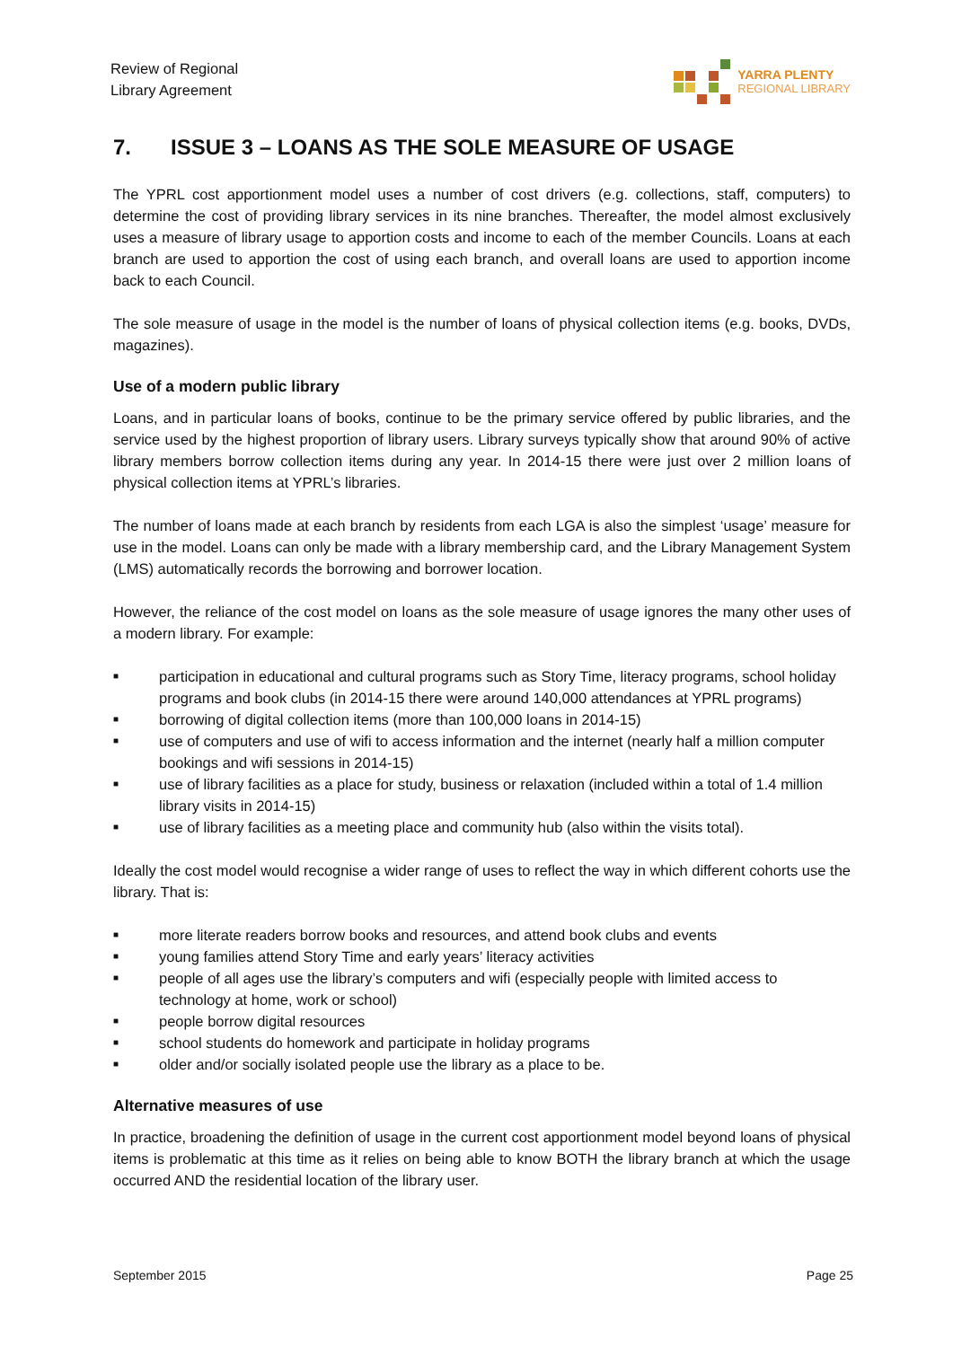Review of Regional
Library Agreement
YARRA PLENTY
REGIONAL LIBRARY
7. ISSUE 3 – LOANS AS THE SOLE MEASURE OF USAGE
The YPRL cost apportionment model uses a number of cost drivers (e.g. collections, staff, computers) to determine the cost of providing library services in its nine branches. Thereafter, the model almost exclusively uses a measure of library usage to apportion costs and income to each of the member Councils. Loans at each branch are used to apportion the cost of using each branch, and overall loans are used to apportion income back to each Council.
The sole measure of usage in the model is the number of loans of physical collection items (e.g. books, DVDs, magazines).
Use of a modern public library
Loans, and in particular loans of books, continue to be the primary service offered by public libraries, and the service used by the highest proportion of library users. Library surveys typically show that around 90% of active library members borrow collection items during any year. In 2014-15 there were just over 2 million loans of physical collection items at YPRL’s libraries.
The number of loans made at each branch by residents from each LGA is also the simplest ‘usage’ measure for use in the model. Loans can only be made with a library membership card, and the Library Management System (LMS) automatically records the borrowing and borrower location.
However, the reliance of the cost model on loans as the sole measure of usage ignores the many other uses of a modern library. For example:
■ participation in educational and cultural programs such as Story Time, literacy programs, school holiday programs and book clubs (in 2014-15 there were around 140,000 attendances at YPRL programs)
■ borrowing of digital collection items (more than 100,000 loans in 2014-15)
■ use of computers and use of wifi to access information and the internet (nearly half a million computer bookings and wifi sessions in 2014-15)
■ use of library facilities as a place for study, business or relaxation (included within a total of 1.4 million library visits in 2014-15)
■ use of library facilities as a meeting place and community hub (also within the visits total).
Ideally the cost model would recognise a wider range of uses to reflect the way in which different cohorts use the library. That is:
■ more literate readers borrow books and resources, and attend book clubs and events
■ young families attend Story Time and early years’ literacy activities
■ people of all ages use the library’s computers and wifi (especially people with limited access to technology at home, work or school)
■ people borrow digital resources
■ school students do homework and participate in holiday programs
■ older and/or socially isolated people use the library as a place to be.
Alternative measures of use
In practice, broadening the definition of usage in the current cost apportionment model beyond loans of physical items is problematic at this time as it relies on being able to know BOTH the library branch at which the usage occurred AND the residential location of the library user.
September 2015 Page 25